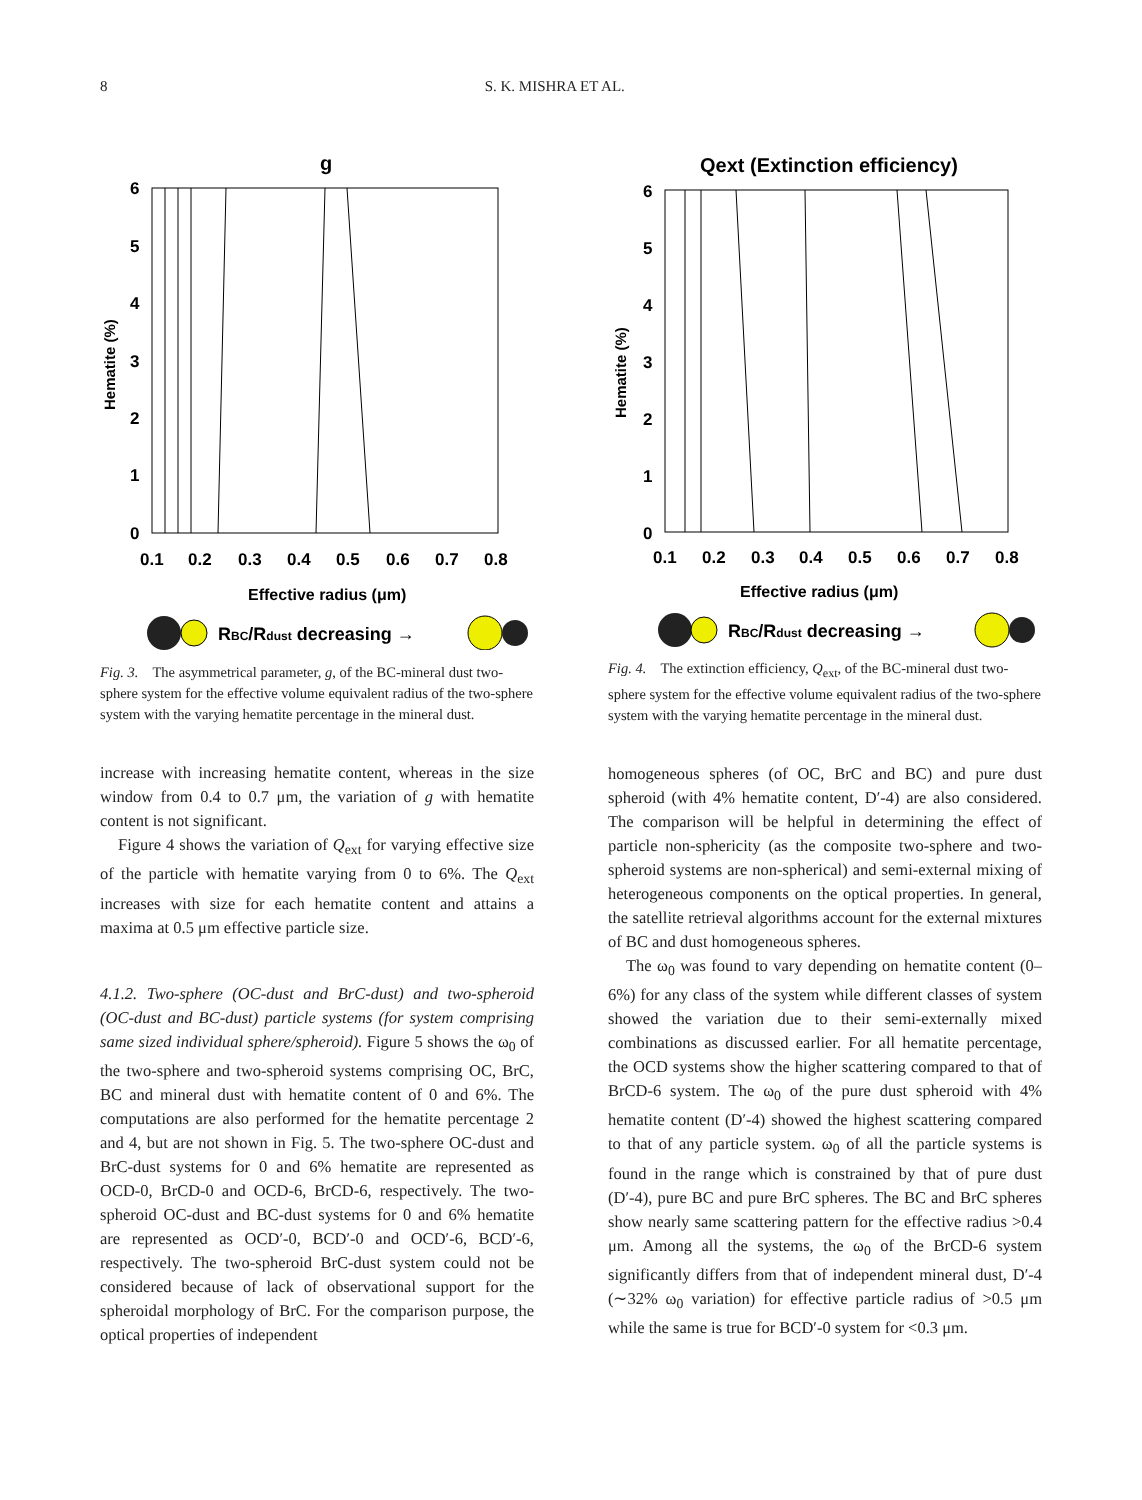8 S. K. MISHRA ET AL.
g
6
5
4
3
2
1
0
0.1
0.2
0.3
0.4
0.5
0.6
0.7
0.8
Hematite (%)
Effective radius (μm)
RBC/Rdust decreasing →
Fig. 3. The asymmetrical parameter, g, of the BC-mineral dust two-sphere system for the effective volume equivalent radius of the two-sphere system with the varying hematite percentage in the mineral dust.
increase with increasing hematite content, whereas in the size window from 0.4 to 0.7 μm, the variation of g with hematite content is not significant.
Figure 4 shows the variation of Q<sub>ext</sub> for varying effective size of the particle with hematite varying from 0 to 6%. The Q<sub>ext</sub> increases with size for each hematite content and attains a maxima at 0.5 μm effective particle size.
4.1.2. Two-sphere (OC-dust and BrC-dust) and two-spheroid (OC-dust and BC-dust) particle systems (for system comprising same sized individual sphere/spheroid). Figure 5 shows the ω<sub>0</sub> of the two-sphere and two-spheroid systems comprising OC, BrC, BC and mineral dust with hematite content of 0 and 6%. The computations are also performed for the hematite percentage 2 and 4, but are not shown in Fig. 5. The two-sphere OC-dust and BrC-dust systems for 0 and 6% hematite are represented as OCD-0, BrCD-0 and OCD-6, BrCD-6, respectively. The two-spheroid OC-dust and BC-dust systems for 0 and 6% hematite are represented as OCD′-0, BCD′-0 and OCD′-6, BCD′-6, respectively. The two-spheroid BrC-dust system could not be considered because of lack of observational support for the spheroidal morphology of BrC. For the comparison purpose, the optical properties of independent
Qext (Extinction efficiency)
6
5
4
3
2
1
0
0.1
0.2
0.3
0.4
0.5
0.6
0.7
0.8
Hematite (%)
Effective radius (μm)
RBC/Rdust decreasing →
Fig. 4. The extinction efficiency, Q<sub>ext</sub>, of the BC-mineral dust two-sphere system for the effective volume equivalent radius of the two-sphere system with the varying hematite percentage in the mineral dust.
homogeneous spheres (of OC, BrC and BC) and pure dust spheroid (with 4% hematite content, D′-4) are also considered. The comparison will be helpful in determining the effect of particle non-sphericity (as the composite two-sphere and two-spheroid systems are non-spherical) and semi-external mixing of heterogeneous components on the optical properties. In general, the satellite retrieval algorithms account for the external mixtures of BC and dust homogeneous spheres.
The ω<sub>0</sub> was found to vary depending on hematite content (0–6%) for any class of the system while different classes of system showed the variation due to their semi-externally mixed combinations as discussed earlier. For all hematite percentage, the OCD systems show the higher scattering compared to that of BrCD-6 system. The ω<sub>0</sub> of the pure dust spheroid with 4% hematite content (D′-4) showed the highest scattering compared to that of any particle system. ω<sub>0</sub> of all the particle systems is found in the range which is constrained by that of pure dust (D′-4), pure BC and pure BrC spheres. The BC and BrC spheres show nearly same scattering pattern for the effective radius >0.4 μm. Among all the systems, the ω<sub>0</sub> of the BrCD-6 system significantly differs from that of independent mineral dust, D′-4 (∼32% ω<sub>0</sub> variation) for effective particle radius of >0.5 μm while the same is true for BCD′-0 system for <0.3 μm.